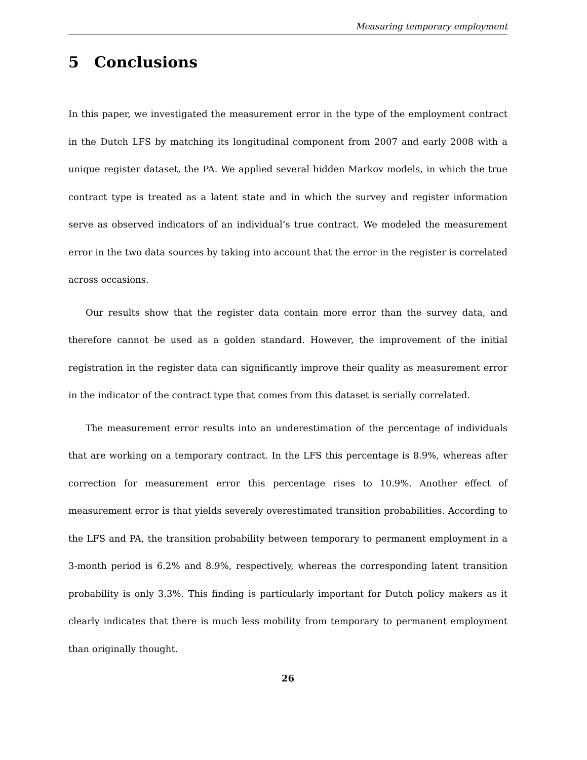Measuring temporary employment
5 Conclusions
In this paper, we investigated the measurement error in the type of the employment contract in the Dutch LFS by matching its longitudinal component from 2007 and early 2008 with a unique register dataset, the PA. We applied several hidden Markov models, in which the true contract type is treated as a latent state and in which the survey and register information serve as observed indicators of an individual’s true contract. We modeled the measurement error in the two data sources by taking into account that the error in the register is correlated across occasions.
Our results show that the register data contain more error than the survey data, and therefore cannot be used as a golden standard. However, the improvement of the initial registration in the register data can significantly improve their quality as measurement error in the indicator of the contract type that comes from this dataset is serially correlated.
The measurement error results into an underestimation of the percentage of individuals that are working on a temporary contract. In the LFS this percentage is 8.9%, whereas after correction for measurement error this percentage rises to 10.9%. Another effect of measurement error is that yields severely overestimated transition probabilities. According to the LFS and PA, the transition probability between temporary to permanent employment in a 3-month period is 6.2% and 8.9%, respectively, whereas the corresponding latent transition probability is only 3.3%. This finding is particularly important for Dutch policy makers as it clearly indicates that there is much less mobility from temporary to permanent employment than originally thought.
26